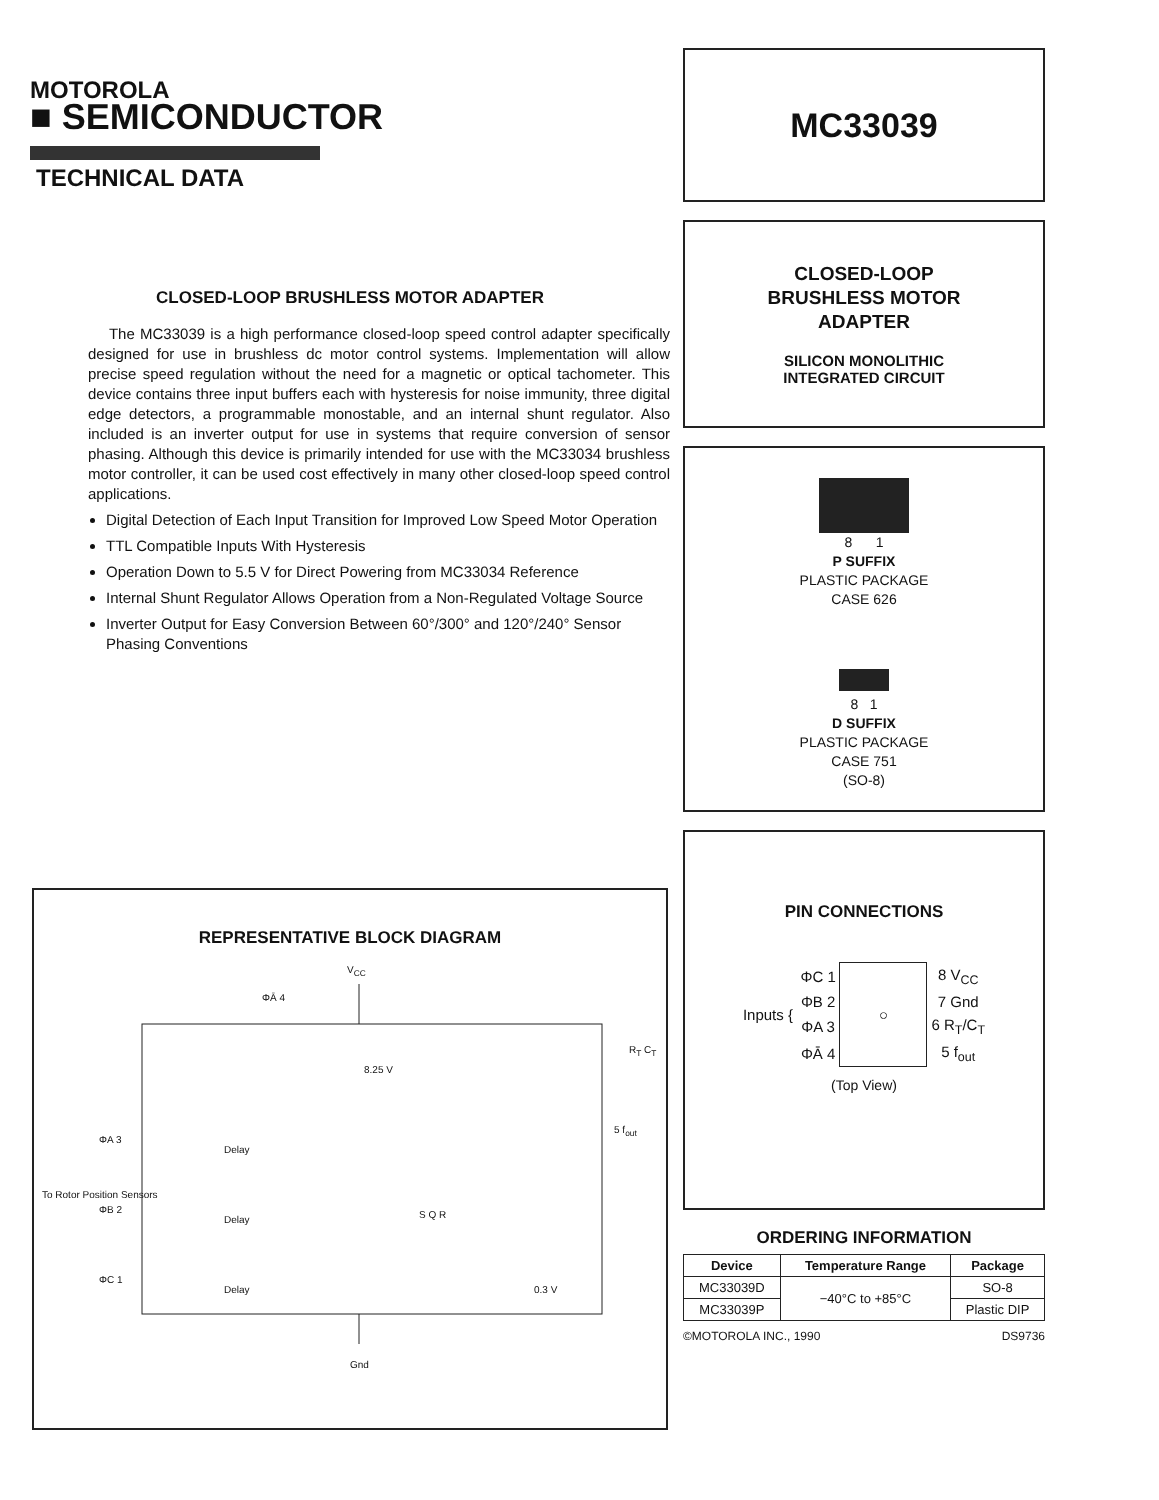MOTOROLA
■ SEMICONDUCTOR
TECHNICAL DATA
CLOSED-LOOP BRUSHLESS MOTOR ADAPTER
The MC33039 is a high performance closed-loop speed control adapter specifically designed for use in brushless dc motor control systems. Implementation will allow precise speed regulation without the need for a magnetic or optical tachometer. This device contains three input buffers each with hysteresis for noise immunity, three digital edge detectors, a programmable monostable, and an internal shunt regulator. Also included is an inverter output for use in systems that require conversion of sensor phasing. Although this device is primarily intended for use with the MC33034 brushless motor controller, it can be used cost effectively in many other closed-loop speed control applications.
Digital Detection of Each Input Transition for Improved Low Speed Motor Operation
TTL Compatible Inputs With Hysteresis
Operation Down to 5.5 V for Direct Powering from MC33034 Reference
Internal Shunt Regulator Allows Operation from a Non-Regulated Voltage Source
Inverter Output for Easy Conversion Between 60°/300° and 120°/240° Sensor Phasing Conventions
REPRESENTATIVE BLOCK DIAGRAM
V<sub>CC</sub>
ΦĀ 4
8.25 V
R<sub>T</sub> C<sub>T</sub>
5 f<sub>out</sub>
To Rotor Position Sensors
ΦA 3
ΦB 2
ΦC 1
Delay
Delay
Delay
S Q R
0.3 V
Gnd
MC33039
CLOSED-LOOP
BRUSHLESS MOTOR
ADAPTER
SILICON MONOLITHIC
INTEGRATED CIRCUIT
8 1
P SUFFIX
PLASTIC PACKAGE
CASE 626
8 1
D SUFFIX
PLASTIC PACKAGE
CASE 751
(SO-8)
PIN CONNECTIONS
| Inputs { | ΦC 1 | ○ | 8 V<sub>CC</sub> |
| | ΦB 2 | | 7 Gnd |
| | ΦA 3 | | 6 R<sub>T</sub>/C<sub>T</sub> |
| | ΦĀ 4 | | 5 f<sub>out</sub> |
(Top View)
ORDERING INFORMATION
| Device | Temperature Range | Package |
| --- | --- | --- |
| MC33039D | −40°C to +85°C | SO-8 |
| MC33039P | | Plastic DIP |
©MOTOROLA INC., 1990 DS9736